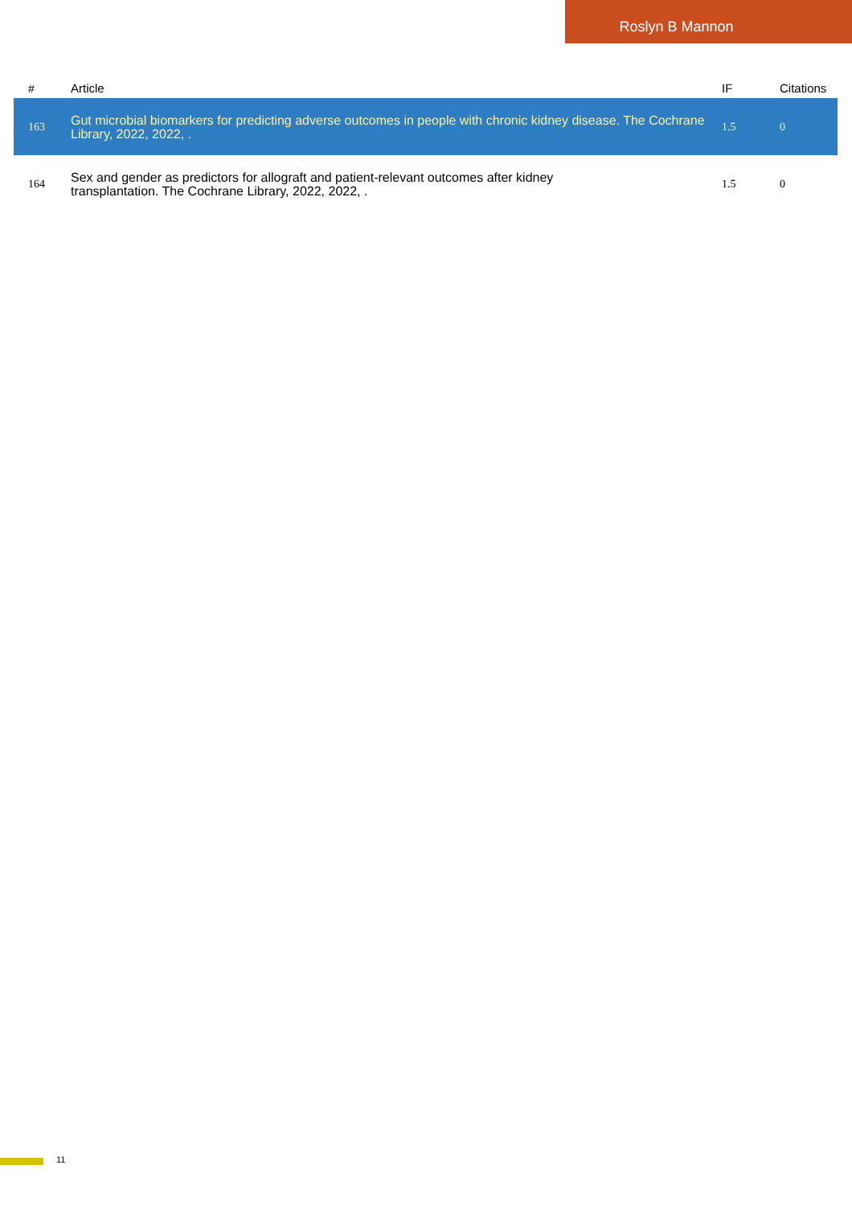Roslyn B Mannon
| # | Article | IF | Citations |
| --- | --- | --- | --- |
| 163 | Gut microbial biomarkers for predicting adverse outcomes in people with chronic kidney disease. The Cochrane Library, 2022, 2022, . | 1.5 | 0 |
| 164 | Sex and gender as predictors for allograft and patient-relevant outcomes after kidney transplantation. The Cochrane Library, 2022, 2022, . | 1.5 | 0 |
11